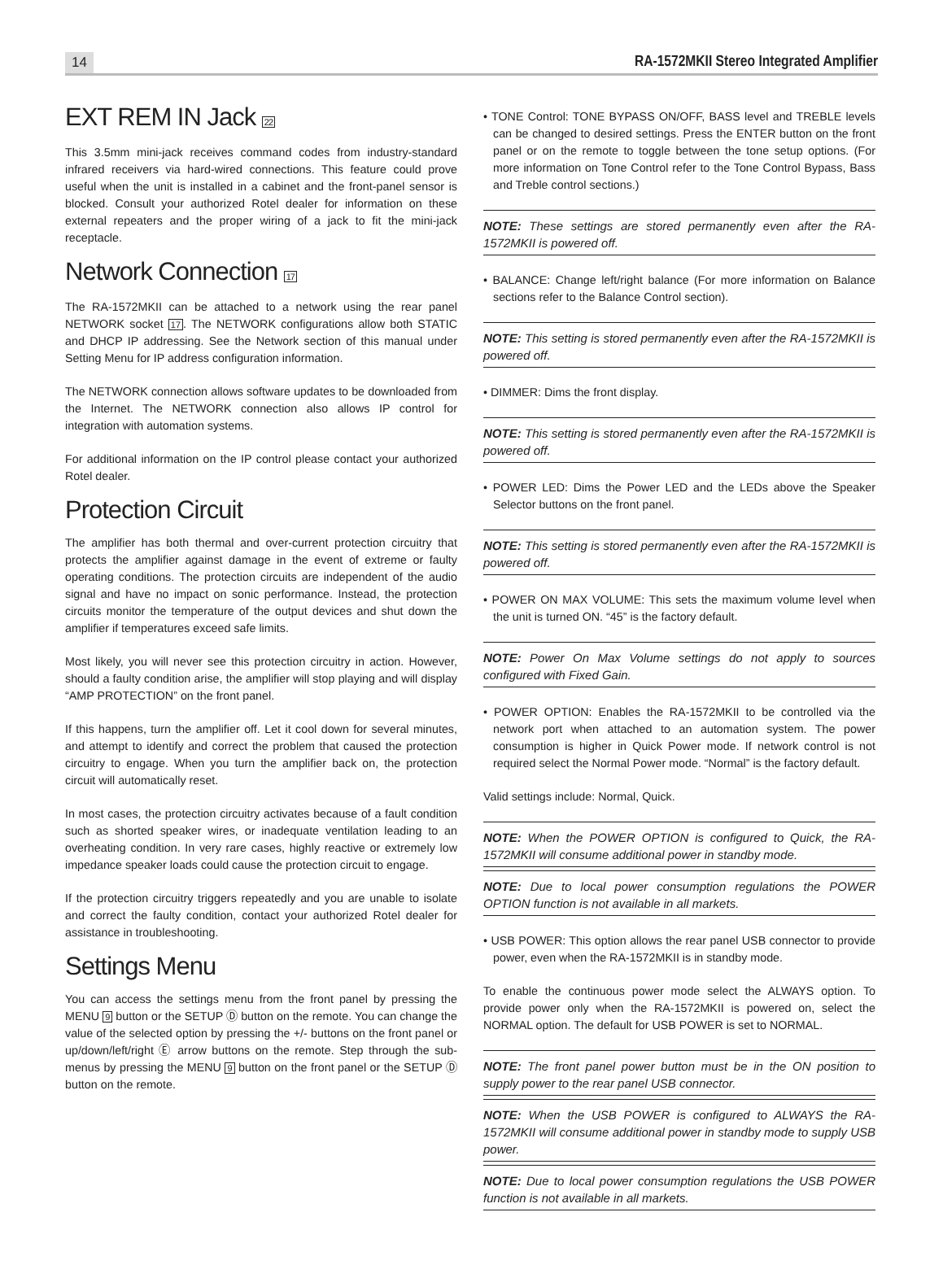14 RA-1572MKII Stereo Integrated Amplifier
EXT REM IN Jack 22
This 3.5mm mini-jack receives command codes from industry-standard infrared receivers via hard-wired connections. This feature could prove useful when the unit is installed in a cabinet and the front-panel sensor is blocked. Consult your authorized Rotel dealer for information on these external repeaters and the proper wiring of a jack to fit the mini-jack receptacle.
Network Connection 17
The RA-1572MKII can be attached to a network using the rear panel NETWORK socket 17. The NETWORK configurations allow both STATIC and DHCP IP addressing. See the Network section of this manual under Setting Menu for IP address configuration information.
The NETWORK connection allows software updates to be downloaded from the Internet. The NETWORK connection also allows IP control for integration with automation systems.
For additional information on the IP control please contact your authorized Rotel dealer.
Protection Circuit
The amplifier has both thermal and over-current protection circuitry that protects the amplifier against damage in the event of extreme or faulty operating conditions. The protection circuits are independent of the audio signal and have no impact on sonic performance. Instead, the protection circuits monitor the temperature of the output devices and shut down the amplifier if temperatures exceed safe limits.
Most likely, you will never see this protection circuitry in action. However, should a faulty condition arise, the amplifier will stop playing and will display “AMP PROTECTION” on the front panel.
If this happens, turn the amplifier off. Let it cool down for several minutes, and attempt to identify and correct the problem that caused the protection circuitry to engage. When you turn the amplifier back on, the protection circuit will automatically reset.
In most cases, the protection circuitry activates because of a fault condition such as shorted speaker wires, or inadequate ventilation leading to an overheating condition. In very rare cases, highly reactive or extremely low impedance speaker loads could cause the protection circuit to engage.
If the protection circuitry triggers repeatedly and you are unable to isolate and correct the faulty condition, contact your authorized Rotel dealer for assistance in troubleshooting.
Settings Menu
You can access the settings menu from the front panel by pressing the MENU 9 button or the SETUP Ⓓ button on the remote. You can change the value of the selected option by pressing the +/- buttons on the front panel or up/down/left/right Ⓔ arrow buttons on the remote. Step through the sub-menus by pressing the MENU 9 button on the front panel or the SETUP Ⓓ button on the remote.
• TONE Control: TONE BYPASS ON/OFF, BASS level and TREBLE levels can be changed to desired settings. Press the ENTER button on the front panel or on the remote to toggle between the tone setup options. (For more information on Tone Control refer to the Tone Control Bypass, Bass and Treble control sections.)
NOTE: These settings are stored permanently even after the RA-1572MKII is powered off.
• BALANCE: Change left/right balance (For more information on Balance sections refer to the Balance Control section).
NOTE: This setting is stored permanently even after the RA-1572MKII is powered off.
• DIMMER: Dims the front display.
NOTE: This setting is stored permanently even after the RA-1572MKII is powered off.
• POWER LED: Dims the Power LED and the LEDs above the Speaker Selector buttons on the front panel.
NOTE: This setting is stored permanently even after the RA-1572MKII is powered off.
• POWER ON MAX VOLUME: This sets the maximum volume level when the unit is turned ON. “45” is the factory default.
NOTE: Power On Max Volume settings do not apply to sources configured with Fixed Gain.
• POWER OPTION: Enables the RA-1572MKII to be controlled via the network port when attached to an automation system. The power consumption is higher in Quick Power mode. If network control is not required select the Normal Power mode. “Normal” is the factory default.
Valid settings include: Normal, Quick.
NOTE: When the POWER OPTION is configured to Quick, the RA-1572MKII will consume additional power in standby mode.
NOTE: Due to local power consumption regulations the POWER OPTION function is not available in all markets.
• USB POWER: This option allows the rear panel USB connector to provide power, even when the RA-1572MKII is in standby mode.
To enable the continuous power mode select the ALWAYS option. To provide power only when the RA-1572MKII is powered on, select the NORMAL option. The default for USB POWER is set to NORMAL.
NOTE: The front panel power button must be in the ON position to supply power to the rear panel USB connector.
NOTE: When the USB POWER is configured to ALWAYS the RA-1572MKII will consume additional power in standby mode to supply USB power.
NOTE: Due to local power consumption regulations the USB POWER function is not available in all markets.